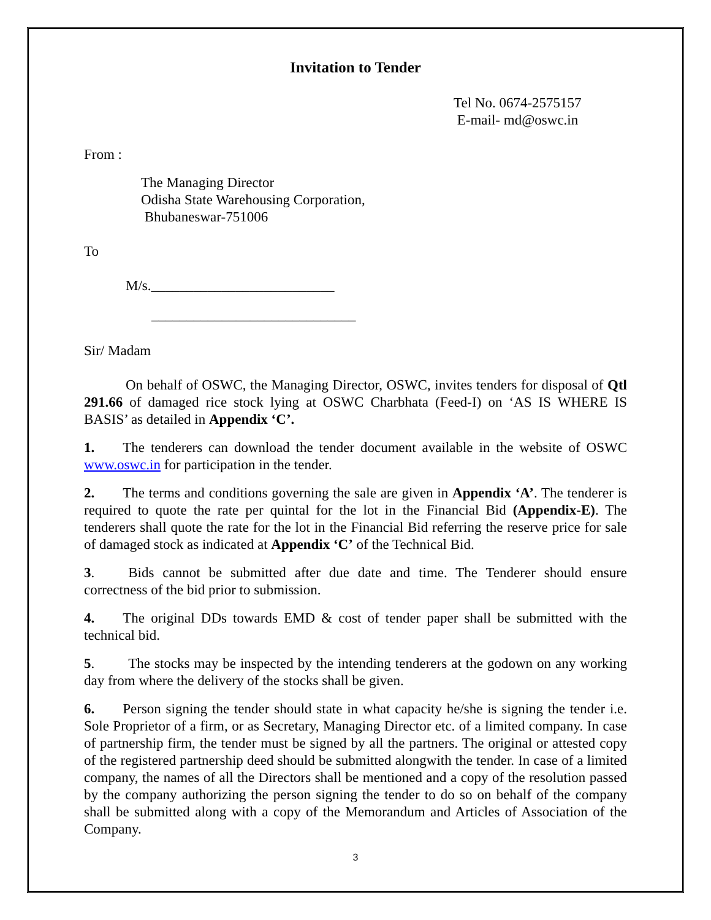Invitation to Tender
Tel No. 0674-2575157
E-mail- md@oswc.in
From :
The Managing Director
Odisha State Warehousing Corporation,
Bhubaneswar-751006
To
M/s.__________________________
_____________________________
Sir/ Madam
On behalf of OSWC, the Managing Director, OSWC, invites tenders for disposal of Qtl 291.66 of damaged rice stock lying at OSWC Charbhata (Feed-I) on ‘AS IS WHERE IS BASIS’ as detailed in Appendix ‘C’.
1. The tenderers can download the tender document available in the website of OSWC www.oswc.in for participation in the tender.
2. The terms and conditions governing the sale are given in Appendix ‘A’. The tenderer is required to quote the rate per quintal for the lot in the Financial Bid (Appendix-E). The tenderers shall quote the rate for the lot in the Financial Bid referring the reserve price for sale of damaged stock as indicated at Appendix ‘C’ of the Technical Bid.
3. Bids cannot be submitted after due date and time. The Tenderer should ensure correctness of the bid prior to submission.
4. The original DDs towards EMD & cost of tender paper shall be submitted with the technical bid.
5. The stocks may be inspected by the intending tenderers at the godown on any working day from where the delivery of the stocks shall be given.
6. Person signing the tender should state in what capacity he/she is signing the tender i.e. Sole Proprietor of a firm, or as Secretary, Managing Director etc. of a limited company. In case of partnership firm, the tender must be signed by all the partners. The original or attested copy of the registered partnership deed should be submitted alongwith the tender. In case of a limited company, the names of all the Directors shall be mentioned and a copy of the resolution passed by the company authorizing the person signing the tender to do so on behalf of the company shall be submitted along with a copy of the Memorandum and Articles of Association of the Company.
3